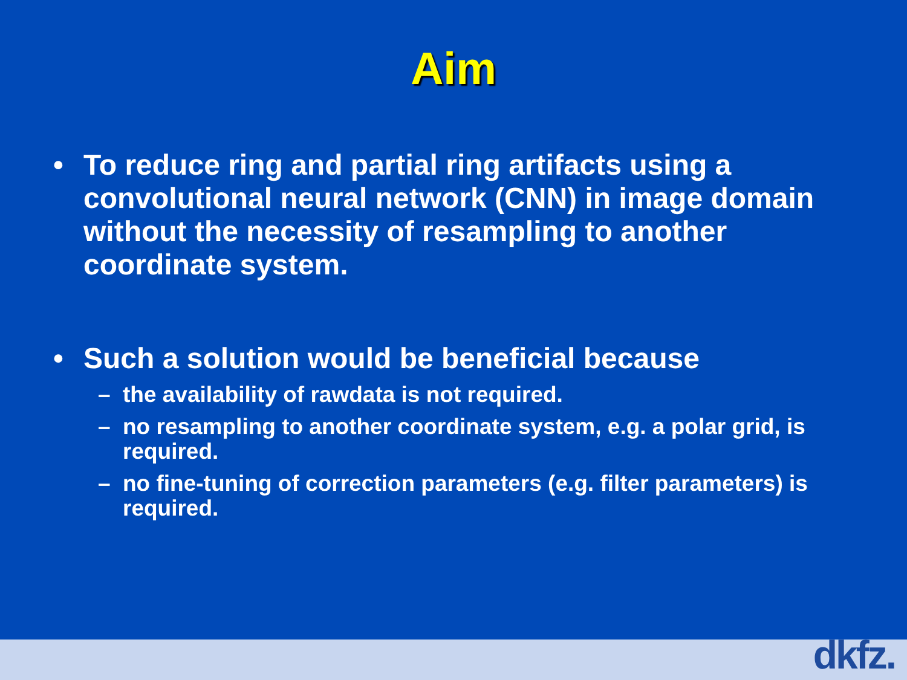Aim
• To reduce ring and partial ring artifacts using a convolutional neural network (CNN) in image domain without the necessity of resampling to another coordinate system.
• Such a solution would be beneficial because
– the availability of rawdata is not required.
– no resampling to another coordinate system, e.g. a polar grid, is required.
– no fine-tuning of correction parameters (e.g. filter parameters) is required.
dkfz.